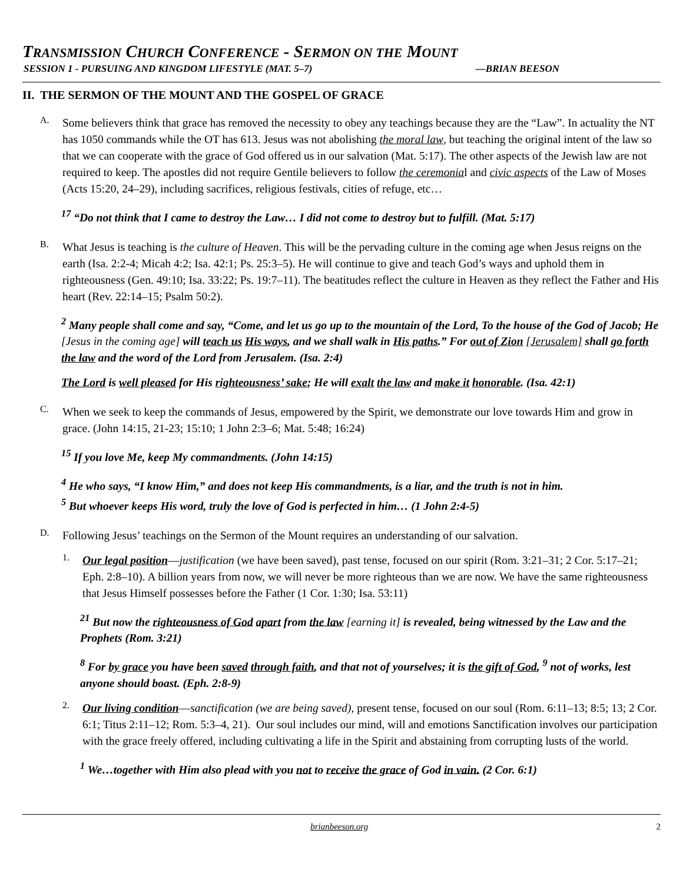TRANSMISSION CHURCH CONFERENCE - SERMON ON THE MOUNT
SESSION 1 - PURSUING AND KINGDOM LIFESTYLE (MAT. 5–7) —BRIAN BEESON
II. THE SERMON OF THE MOUNT AND THE GOSPEL OF GRACE
A.
Some believers think that grace has removed the necessity to obey any teachings because they are the “Law”. In actuality the NT has 1050 commands while the OT has 613. Jesus was not abolishing the moral law, but teaching the original intent of the law so that we can cooperate with the grace of God offered us in our salvation (Mat. 5:17). The other aspects of the Jewish law are not required to keep. The apostles did not require Gentile believers to follow the ceremonial and civic aspects of the Law of Moses (Acts 15:20, 24–29), including sacrifices, religious festivals, cities of refuge, etc…
<sup>17</sup> “Do not think that I came to destroy the Law… I did not come to destroy but to fulfill. (Mat. 5:17)
B.
What Jesus is teaching is the culture of Heaven. This will be the pervading culture in the coming age when Jesus reigns on the earth (Isa. 2:2-4; Micah 4:2; Isa. 42:1; Ps. 25:3–5). He will continue to give and teach God’s ways and uphold them in righteousness (Gen. 49:10; Isa. 33:22; Ps. 19:7–11). The beatitudes reflect the culture in Heaven as they reflect the Father and His heart (Rev. 22:14–15; Psalm 50:2).
<sup>2</sup> Many people shall come and say, “Come, and let us go up to the mountain of the Lord, To the house of the God of Jacob; He [Jesus in the coming age] will teach us His ways, and we shall walk in His paths.” For out of Zion [Jerusalem] shall go forth the law and the word of the Lord from Jerusalem. (Isa. 2:4)
The Lord is well pleased for His righteousness’ sake; He will exalt the law and make it honorable. (Isa. 42:1)
C.
When we seek to keep the commands of Jesus, empowered by the Spirit, we demonstrate our love towards Him and grow in grace. (John 14:15, 21-23; 15:10; 1 John 2:3–6; Mat. 5:48; 16:24)
<sup>15</sup> If you love Me, keep My commandments. (John 14:15)
<sup>4</sup> He who says, “I know Him,” and does not keep His commandments, is a liar, and the truth is not in him.
<sup>5</sup> But whoever keeps His word, truly the love of God is perfected in him… (1 John 2:4-5)
D.
Following Jesus’ teachings on the Sermon of the Mount requires an understanding of our salvation.
1.
Our legal position—justification (we have been saved), past tense, focused on our spirit (Rom. 3:21–31; 2 Cor. 5:17–21; Eph. 2:8–10). A billion years from now, we will never be more righteous than we are now. We have the same righteousness that Jesus Himself possesses before the Father (1 Cor. 1:30; Isa. 53:11)
<sup>21</sup> But now the righteousness of God apart from the law [earning it] is revealed, being witnessed by the Law and the Prophets (Rom. 3:21)
<sup>8</sup> For by grace you have been saved through faith, and that not of yourselves; it is the gift of God, <sup>9</sup> not of works, lest anyone should boast. (Eph. 2:8-9)
2.
Our living condition—sanctification (we are being saved), present tense, focused on our soul (Rom. 6:11–13; 8:5; 13; 2 Cor. 6:1; Titus 2:11–12; Rom. 5:3–4, 21). Our soul includes our mind, will and emotions Sanctification involves our participation with the grace freely offered, including cultivating a life in the Spirit and abstaining from corrupting lusts of the world.
<sup>1</sup> We…together with Him also plead with you not to receive the grace of God in vain. (2 Cor. 6:1)
brianbeeson.org 2